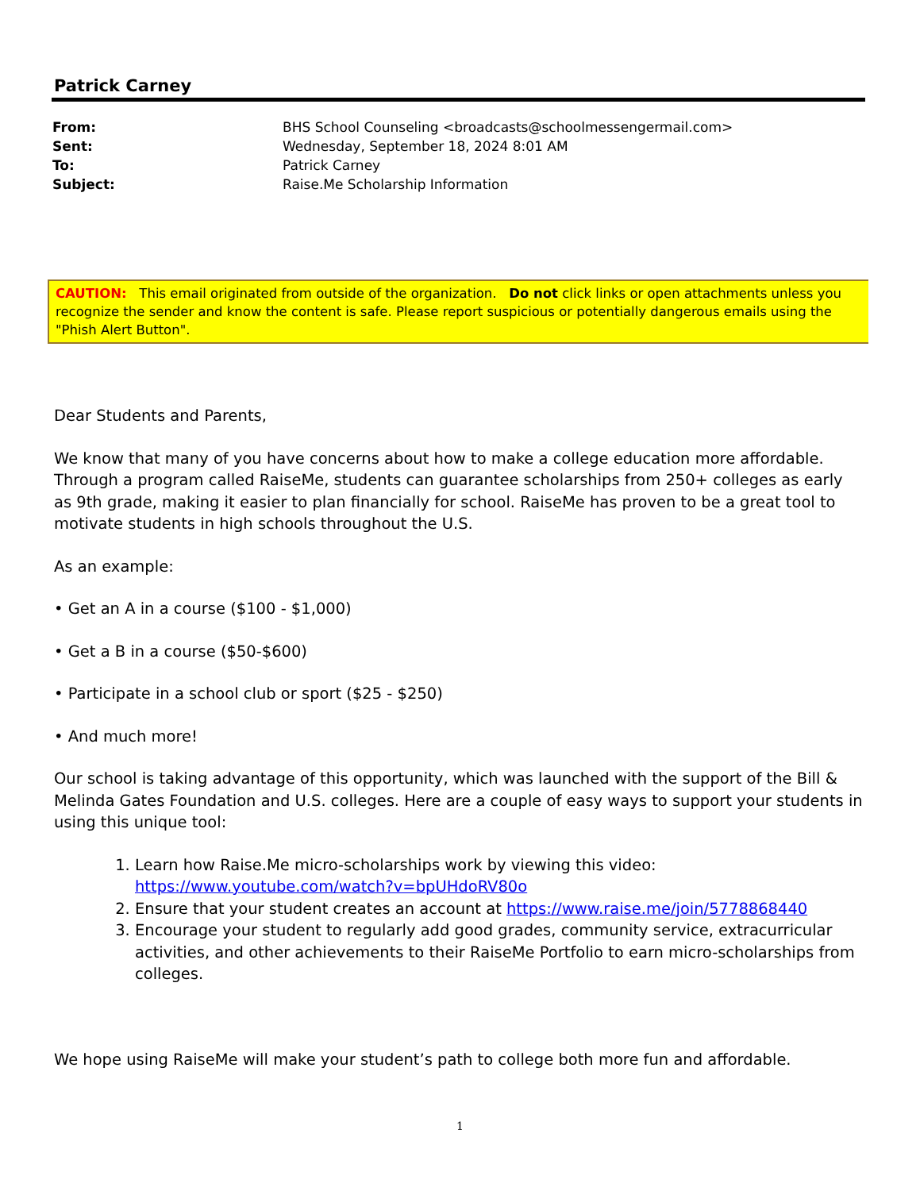Patrick Carney
| From: | BHS School Counseling <broadcasts@schoolmessengermail.com> |
| Sent: | Wednesday, September 18, 2024 8:01 AM |
| To: | Patrick Carney |
| Subject: | Raise.Me Scholarship Information |
CAUTION: This email originated from outside of the organization. Do not click links or open attachments unless you recognize the sender and know the content is safe. Please report suspicious or potentially dangerous emails using the "Phish Alert Button".
Dear Students and Parents,
We know that many of you have concerns about how to make a college education more affordable. Through a program called RaiseMe, students can guarantee scholarships from 250+ colleges as early as 9th grade, making it easier to plan financially for school. RaiseMe has proven to be a great tool to motivate students in high schools throughout the U.S.
As an example:
• Get an A in a course ($100 - $1,000)
• Get a B in a course ($50-$600)
• Participate in a school club or sport ($25 - $250)
• And much more!
Our school is taking advantage of this opportunity, which was launched with the support of the Bill & Melinda Gates Foundation and U.S. colleges. Here are a couple of easy ways to support your students in using this unique tool:
1. Learn how Raise.Me micro-scholarships work by viewing this video: https://www.youtube.com/watch?v=bpUHdoRV80o
2. Ensure that your student creates an account at https://www.raise.me/join/5778868440
3. Encourage your student to regularly add good grades, community service, extracurricular activities, and other achievements to their RaiseMe Portfolio to earn micro-scholarships from colleges.
We hope using RaiseMe will make your student’s path to college both more fun and affordable.
1